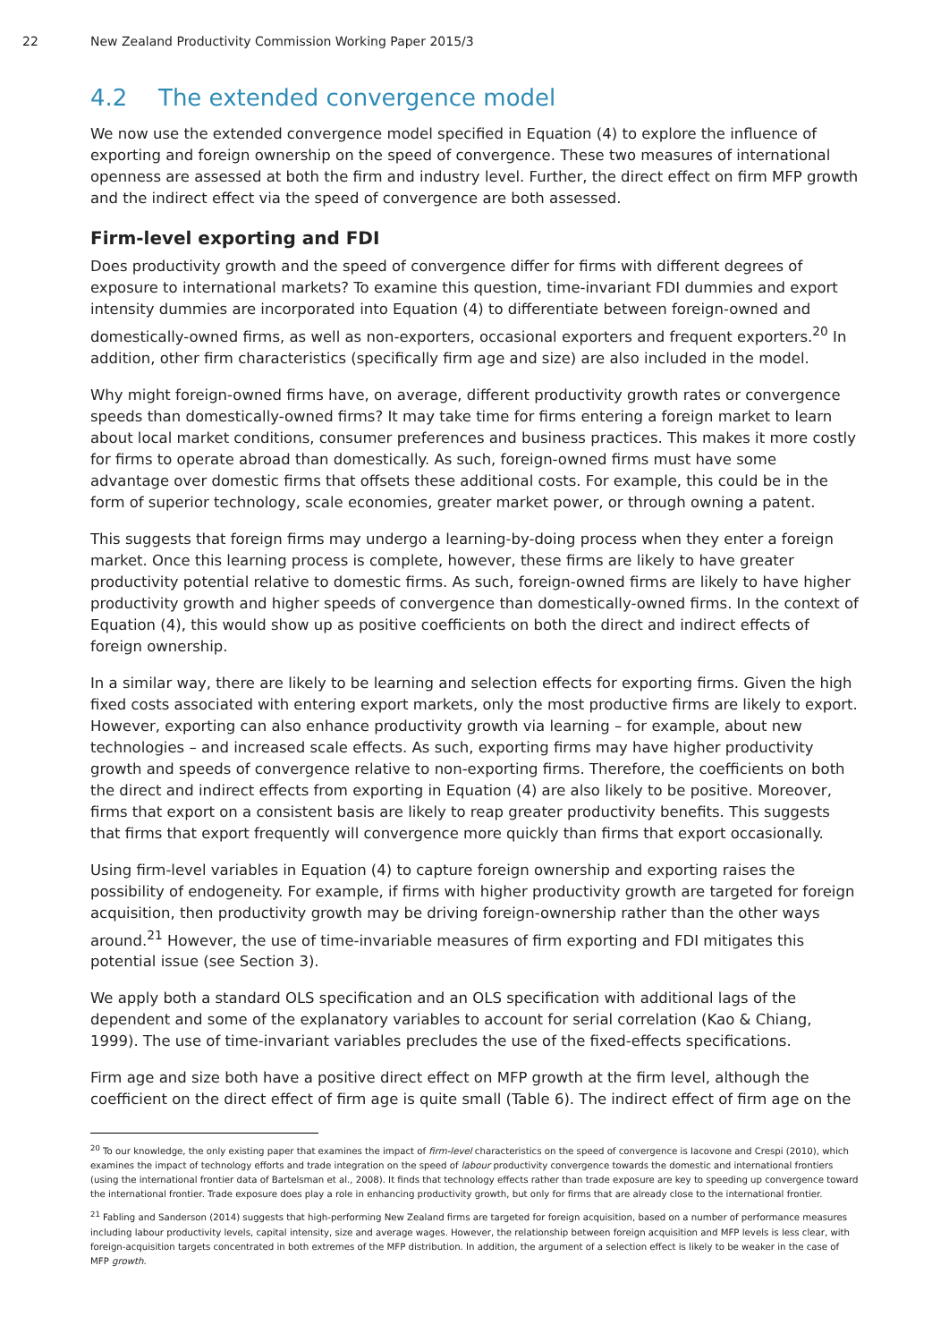22 New Zealand Productivity Commission Working Paper 2015/3
4.2 The extended convergence model
We now use the extended convergence model specified in Equation (4) to explore the influence of exporting and foreign ownership on the speed of convergence. These two measures of international openness are assessed at both the firm and industry level. Further, the direct effect on firm MFP growth and the indirect effect via the speed of convergence are both assessed.
Firm-level exporting and FDI
Does productivity growth and the speed of convergence differ for firms with different degrees of exposure to international markets? To examine this question, time-invariant FDI dummies and export intensity dummies are incorporated into Equation (4) to differentiate between foreign-owned and domestically-owned firms, as well as non-exporters, occasional exporters and frequent exporters.<sup>20</sup> In addition, other firm characteristics (specifically firm age and size) are also included in the model.
Why might foreign-owned firms have, on average, different productivity growth rates or convergence speeds than domestically-owned firms? It may take time for firms entering a foreign market to learn about local market conditions, consumer preferences and business practices. This makes it more costly for firms to operate abroad than domestically. As such, foreign-owned firms must have some advantage over domestic firms that offsets these additional costs. For example, this could be in the form of superior technology, scale economies, greater market power, or through owning a patent.
This suggests that foreign firms may undergo a learning-by-doing process when they enter a foreign market. Once this learning process is complete, however, these firms are likely to have greater productivity potential relative to domestic firms. As such, foreign-owned firms are likely to have higher productivity growth and higher speeds of convergence than domestically-owned firms. In the context of Equation (4), this would show up as positive coefficients on both the direct and indirect effects of foreign ownership.
In a similar way, there are likely to be learning and selection effects for exporting firms. Given the high fixed costs associated with entering export markets, only the most productive firms are likely to export. However, exporting can also enhance productivity growth via learning – for example, about new technologies – and increased scale effects. As such, exporting firms may have higher productivity growth and speeds of convergence relative to non-exporting firms. Therefore, the coefficients on both the direct and indirect effects from exporting in Equation (4) are also likely to be positive. Moreover, firms that export on a consistent basis are likely to reap greater productivity benefits. This suggests that firms that export frequently will convergence more quickly than firms that export occasionally.
Using firm-level variables in Equation (4) to capture foreign ownership and exporting raises the possibility of endogeneity. For example, if firms with higher productivity growth are targeted for foreign acquisition, then productivity growth may be driving foreign-ownership rather than the other ways around.<sup>21</sup> However, the use of time-invariable measures of firm exporting and FDI mitigates this potential issue (see Section 3).
We apply both a standard OLS specification and an OLS specification with additional lags of the dependent and some of the explanatory variables to account for serial correlation (Kao & Chiang, 1999). The use of time-invariant variables precludes the use of the fixed-effects specifications.
Firm age and size both have a positive direct effect on MFP growth at the firm level, although the coefficient on the direct effect of firm age is quite small (Table 6). The indirect effect of firm age on the
<sup>20</sup> To our knowledge, the only existing paper that examines the impact of firm-level characteristics on the speed of convergence is Iacovone and Crespi (2010), which examines the impact of technology efforts and trade integration on the speed of labour productivity convergence towards the domestic and international frontiers (using the international frontier data of Bartelsman et al., 2008). It finds that technology effects rather than trade exposure are key to speeding up convergence toward the international frontier. Trade exposure does play a role in enhancing productivity growth, but only for firms that are already close to the international frontier.
<sup>21</sup> Fabling and Sanderson (2014) suggests that high-performing New Zealand firms are targeted for foreign acquisition, based on a number of performance measures including labour productivity levels, capital intensity, size and average wages. However, the relationship between foreign acquisition and MFP levels is less clear, with foreign-acquisition targets concentrated in both extremes of the MFP distribution. In addition, the argument of a selection effect is likely to be weaker in the case of MFP growth.